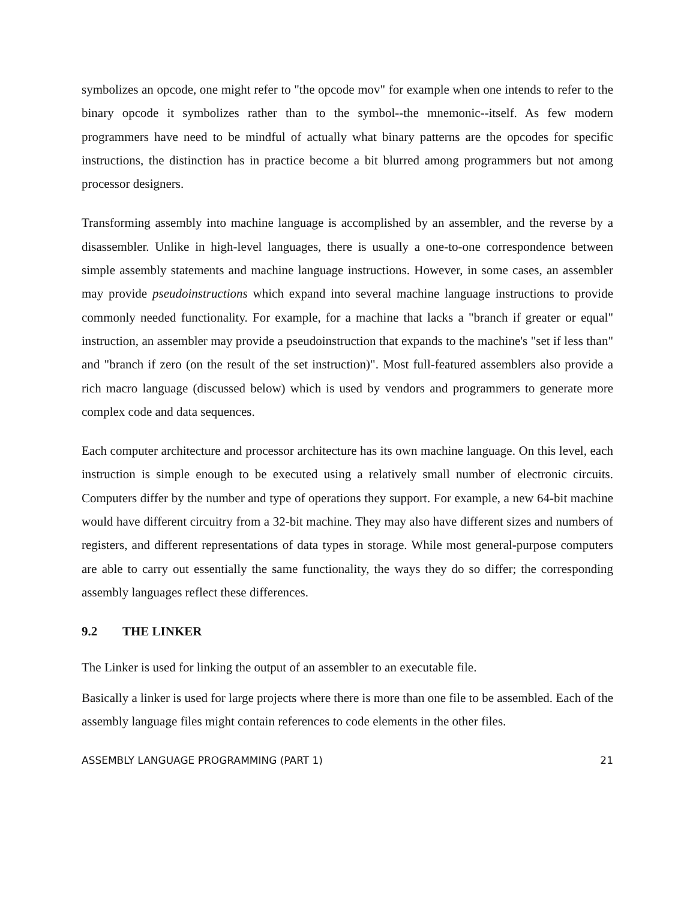symbolizes an opcode, one might refer to "the opcode mov" for example when one intends to refer to the binary opcode it symbolizes rather than to the symbol--the mnemonic--itself. As few modern programmers have need to be mindful of actually what binary patterns are the opcodes for specific instructions, the distinction has in practice become a bit blurred among programmers but not among processor designers.
Transforming assembly into machine language is accomplished by an assembler, and the reverse by a disassembler. Unlike in high-level languages, there is usually a one-to-one correspondence between simple assembly statements and machine language instructions. However, in some cases, an assembler may provide pseudoinstructions which expand into several machine language instructions to provide commonly needed functionality. For example, for a machine that lacks a "branch if greater or equal" instruction, an assembler may provide a pseudoinstruction that expands to the machine's "set if less than" and "branch if zero (on the result of the set instruction)". Most full-featured assemblers also provide a rich macro language (discussed below) which is used by vendors and programmers to generate more complex code and data sequences.
Each computer architecture and processor architecture has its own machine language. On this level, each instruction is simple enough to be executed using a relatively small number of electronic circuits. Computers differ by the number and type of operations they support. For example, a new 64-bit machine would have different circuitry from a 32-bit machine. They may also have different sizes and numbers of registers, and different representations of data types in storage. While most general-purpose computers are able to carry out essentially the same functionality, the ways they do so differ; the corresponding assembly languages reflect these differences.
9.2 THE LINKER
The Linker is used for linking the output of an assembler to an executable file.
Basically a linker is used for large projects where there is more than one file to be assembled. Each of the assembly language files might contain references to code elements in the other files.
ASSEMBLY LANGUAGE PROGRAMMING (PART 1) 21